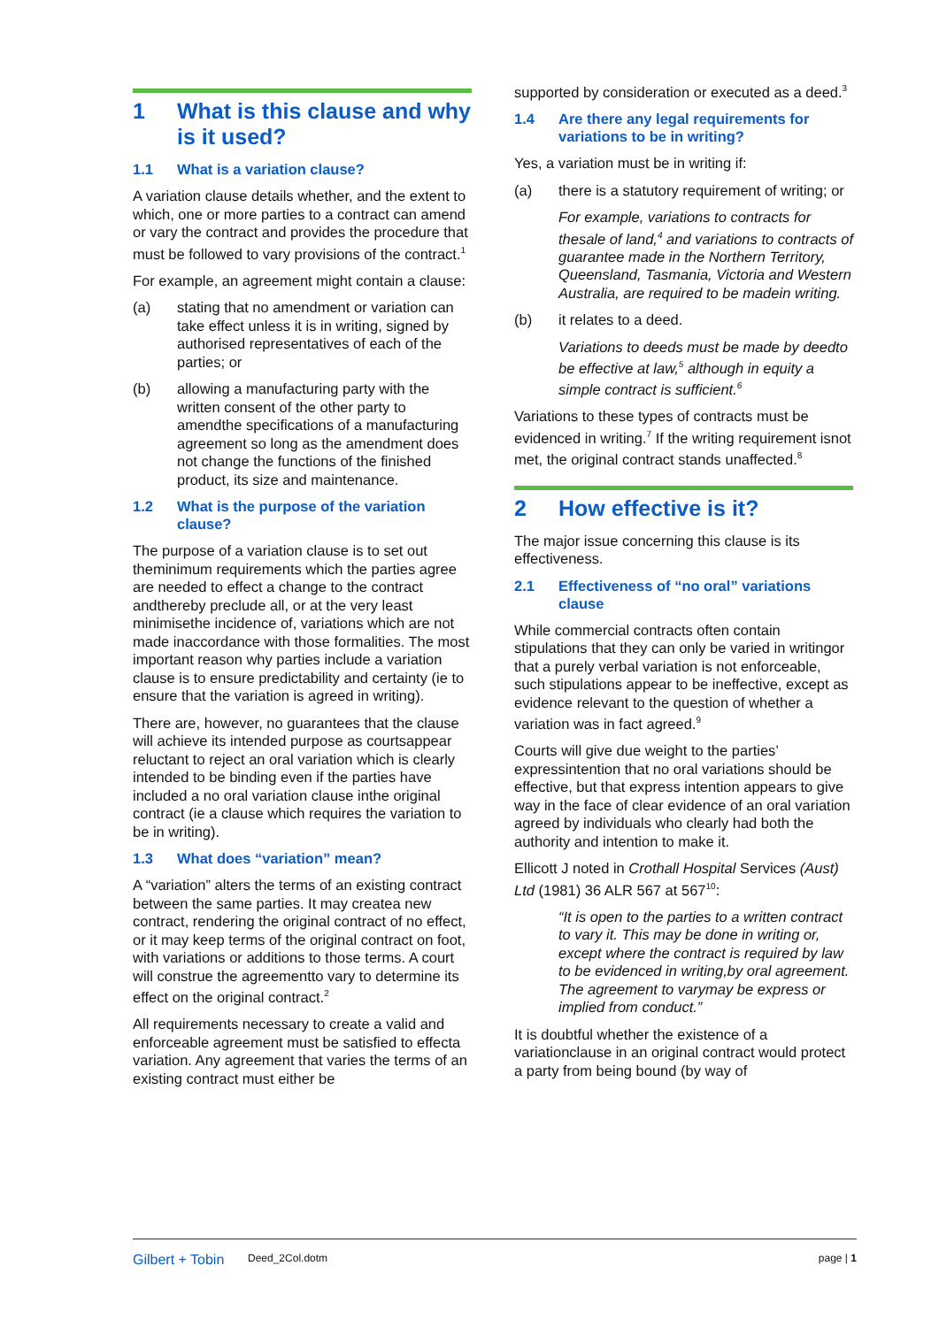1 What is this clause and why is it used?
1.1 What is a variation clause?
A variation clause details whether, and the extent to which, one or more parties to a contract can amend or vary the contract and provides the procedure that must be followed to vary provisions of the contract.<sup>1</sup>
For example, an agreement might contain a clause:
(a) stating that no amendment or variation can take effect unless it is in writing, signed by authorised representatives of each of the parties; or
(b) allowing a manufacturing party with the written consent of the other party to amendthe specifications of a manufacturing agreement so long as the amendment does not change the functions of the finished product, its size and maintenance.
1.2 What is the purpose of the variation clause?
The purpose of a variation clause is to set out theminimum requirements which the parties agree are needed to effect a change to the contract andthereby preclude all, or at the very least minimisethe incidence of, variations which are not made inaccordance with those formalities. The most important reason why parties include a variation clause is to ensure predictability and certainty (ie to ensure that the variation is agreed in writing).
There are, however, no guarantees that the clause will achieve its intended purpose as courtsappear reluctant to reject an oral variation which is clearly intended to be binding even if the parties have included a no oral variation clause inthe original contract (ie a clause which requires the variation to be in writing).
1.3 What does “variation” mean?
A “variation” alters the terms of an existing contract between the same parties. It may createa new contract, rendering the original contract of no effect, or it may keep terms of the original contract on foot, with variations or additions to those terms. A court will construe the agreementto vary to determine its effect on the original contract.<sup>2</sup>
All requirements necessary to create a valid and enforceable agreement must be satisfied to effecta variation. Any agreement that varies the terms of an existing contract must either be
supported by consideration or executed as a deed.<sup>3</sup>
1.4 Are there any legal requirements for variations to be in writing?
Yes, a variation must be in writing if:
(a) there is a statutory requirement of writing; or
For example, variations to contracts for thesale of land,<sup>4</sup> and variations to contracts of guarantee made in the Northern Territory, Queensland, Tasmania, Victoria and Western Australia, are required to be madein writing.
(b) it relates to a deed.
Variations to deeds must be made by deedto be effective at law,<sup>5</sup> although in equity a simple contract is sufficient.<sup>6</sup>
Variations to these types of contracts must be evidenced in writing.<sup>7</sup> If the writing requirement isnot met, the original contract stands unaffected.<sup>8</sup>
2 How effective is it?
The major issue concerning this clause is its effectiveness.
2.1 Effectiveness of “no oral” variations clause
While commercial contracts often contain stipulations that they can only be varied in writingor that a purely verbal variation is not enforceable, such stipulations appear to be ineffective, except as evidence relevant to the question of whether a variation was in fact agreed.<sup>9</sup>
Courts will give due weight to the parties’ expressintention that no oral variations should be effective, but that express intention appears to give way in the face of clear evidence of an oral variation agreed by individuals who clearly had both the authority and intention to make it.
Ellicott J noted in Crothall Hospital Services (Aust) Ltd (1981) 36 ALR 567 at 567<sup>10</sup>:
“It is open to the parties to a written contract to vary it. This may be done in writing or, except where the contract is required by law to be evidenced in writing,by oral agreement. The agreement to varymay be express or implied from conduct.”
It is doubtful whether the existence of a variationclause in an original contract would protect a party from being bound (by way of
Gilbert + Tobin Deed_2Col.dotm page | 1